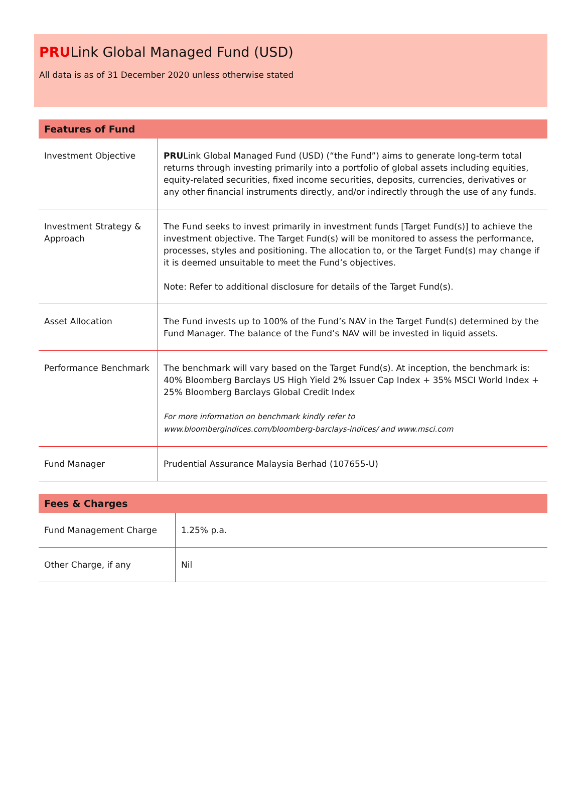PRULink Global Managed Fund (USD)
All data is as of 31 December 2020 unless otherwise stated
| Features of Fund | |
| --- | --- |
| Investment Objective | PRU Link Global Managed Fund (USD) (“the Fund”) aims to generate long-term total returns through investing primarily into a portfolio of global assets including equities, equity-related securities, fixed income securities, deposits, currencies, derivatives or any other financial instruments directly, and/or indirectly through the use of any funds. |
| Investment Strategy & Approach | The Fund seeks to invest primarily in investment funds [Target Fund(s)] to achieve the investment objective. The Target Fund(s) will be monitored to assess the performance, processes, styles and positioning. The allocation to, or the Target Fund(s) may change if it is deemed unsuitable to meet the Fund’s objectives. Note: Refer to additional disclosure for details of the Target Fund(s). |
| Asset Allocation | The Fund invests up to 100% of the Fund’s NAV in the Target Fund(s) determined by the Fund Manager. The balance of the Fund’s NAV will be invested in liquid assets. |
| Performance Benchmark | The benchmark will vary based on the Target Fund(s). At inception, the benchmark is: 40% Bloomberg Barclays US High Yield 2% Issuer Cap Index + 35% MSCI World Index + 25% Bloomberg Barclays Global Credit Index For more information on benchmark kindly refer to www.bloombergindices.com/bloomberg-barclays-indices/ and www.msci.com |
| Fund Manager | Prudential Assurance Malaysia Berhad (107655-U) |
| Fees & Charges | |
| --- | --- |
| Fund Management Charge | 1.25% p.a. |
| Other Charge, if any | Nil |